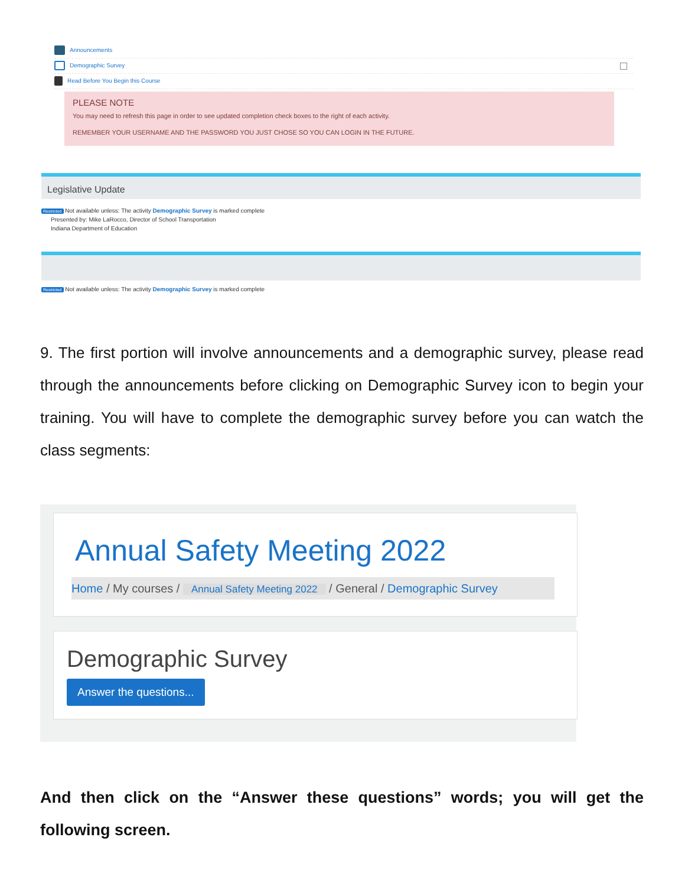Announcements
Demographic Survey
Read Before You Begin this Course
PLEASE NOTE
You may need to refresh this page in order to see updated completion check boxes to the right of each activity.
REMEMBER YOUR USERNAME AND THE PASSWORD YOU JUST CHOSE SO YOU CAN LOGIN IN THE FUTURE.
Legislative Update
Restricted Not available unless: The activity Demographic Survey is marked complete
Presented by: Mike LaRocco, Director of School Transportation
Indiana Department of Education
Restricted Not available unless: The activity Demographic Survey is marked complete
9. The first portion will involve announcements and a demographic survey, please read through the announcements before clicking on Demographic Survey icon to begin your training. You will have to complete the demographic survey before you can watch the class segments:
Annual Safety Meeting 2022
Home / My courses / Annual Safety Meeting 2022 / General / Demographic Survey
Demographic Survey
Answer the questions...
And then click on the “Answer these questions” words; you will get the following screen.